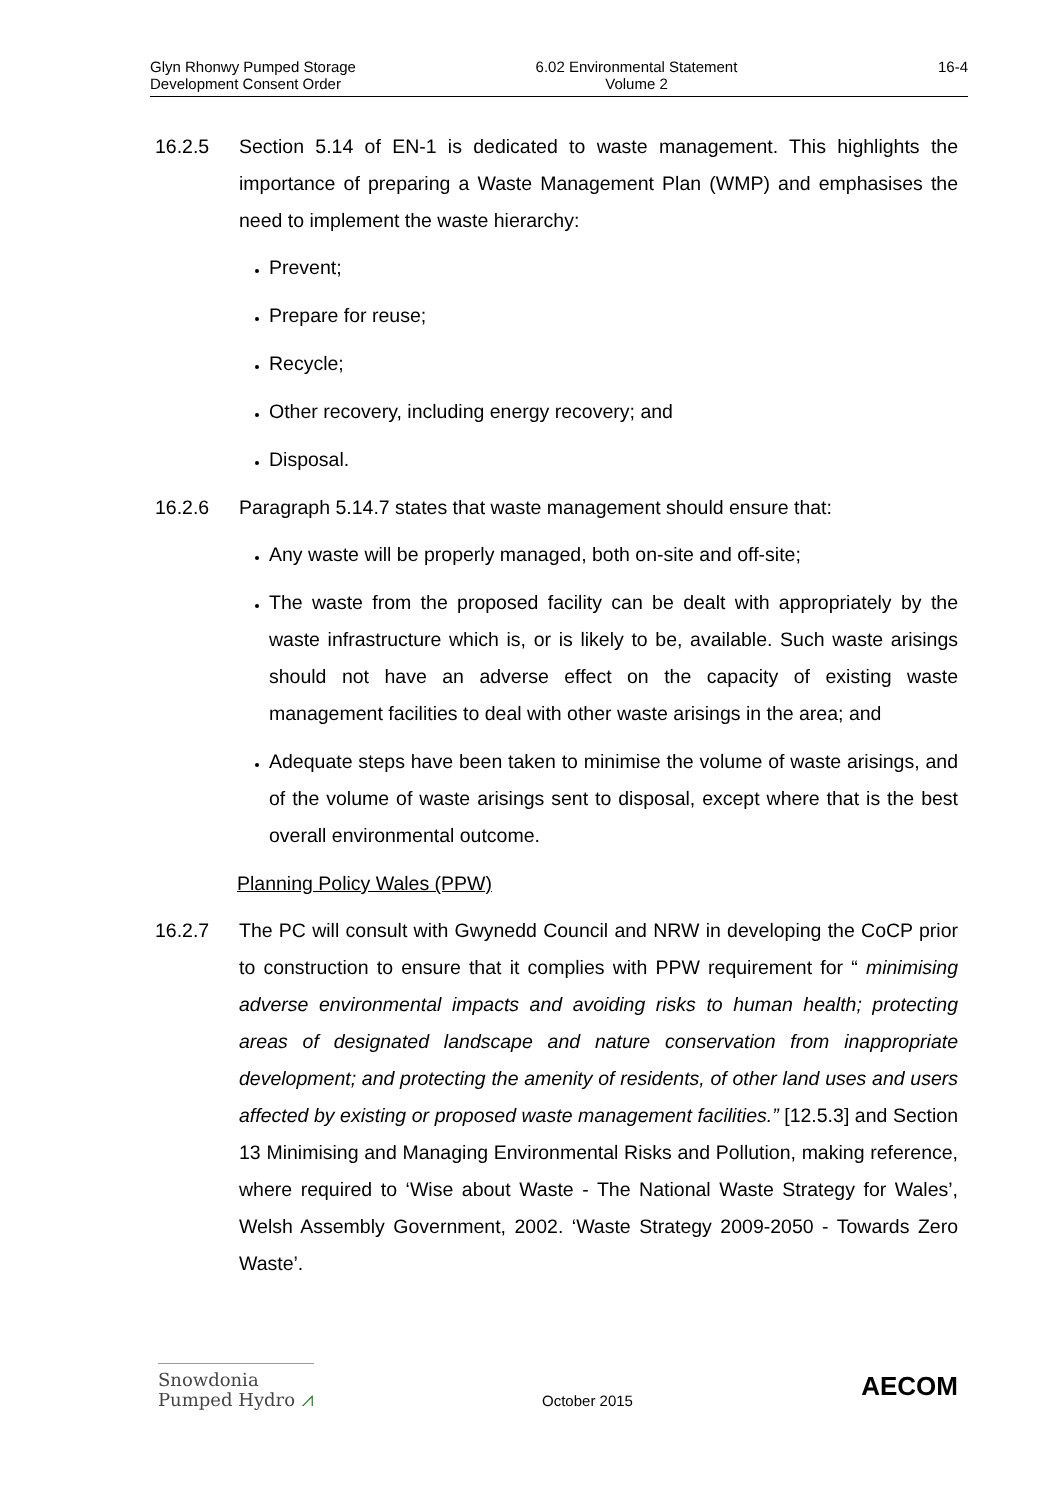Glyn Rhonwy Pumped Storage
Development Consent Order
6.02 Environmental Statement
Volume 2
16-4
16.2.5 Section 5.14 of EN-1 is dedicated to waste management. This highlights the importance of preparing a Waste Management Plan (WMP) and emphasises the need to implement the waste hierarchy:
Prevent;
Prepare for reuse;
Recycle;
Other recovery, including energy recovery; and
Disposal.
16.2.6 Paragraph 5.14.7 states that waste management should ensure that:
Any waste will be properly managed, both on-site and off-site;
The waste from the proposed facility can be dealt with appropriately by the waste infrastructure which is, or is likely to be, available. Such waste arisings should not have an adverse effect on the capacity of existing waste management facilities to deal with other waste arisings in the area; and
Adequate steps have been taken to minimise the volume of waste arisings, and of the volume of waste arisings sent to disposal, except where that is the best overall environmental outcome.
Planning Policy Wales (PPW)
16.2.7 The PC will consult with Gwynedd Council and NRW in developing the CoCP prior to construction to ensure that it complies with PPW requirement for “ minimising adverse environmental impacts and avoiding risks to human health; protecting areas of designated landscape and nature conservation from inappropriate development; and protecting the amenity of residents, of other land uses and users affected by existing or proposed waste management facilities.” [12.5.3] and Section 13 Minimising and Managing Environmental Risks and Pollution, making reference, where required to ‘Wise about Waste - The National Waste Strategy for Wales’, Welsh Assembly Government, 2002. ‘Waste Strategy 2009-2050 - Towards Zero Waste’.
Snowdonia
Pumped Hydro ⩘
October 2015
AECOM